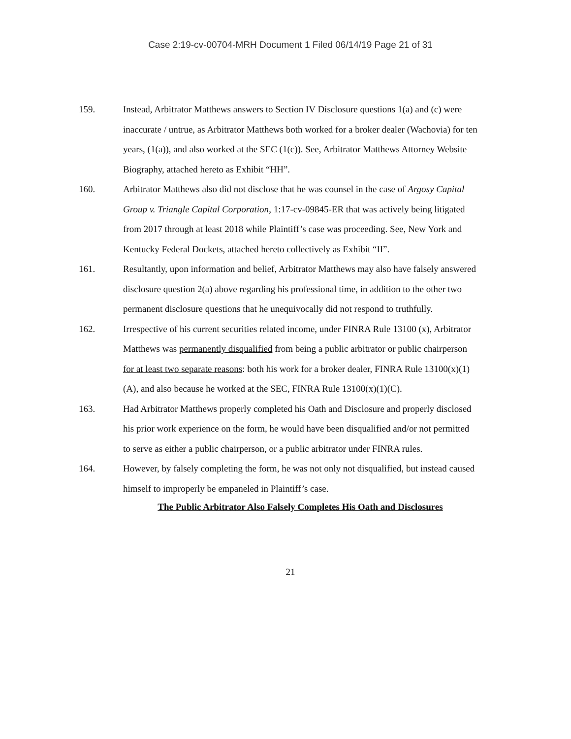Case 2:19-cv-00704-MRH Document 1 Filed 06/14/19 Page 21 of 31
159. Instead, Arbitrator Matthews answers to Section IV Disclosure questions 1(a) and (c) were inaccurate / untrue, as Arbitrator Matthews both worked for a broker dealer (Wachovia) for ten years, (1(a)), and also worked at the SEC (1(c)). See, Arbitrator Matthews Attorney Website Biography, attached hereto as Exhibit “HH”.
160. Arbitrator Matthews also did not disclose that he was counsel in the case of Argosy Capital Group v. Triangle Capital Corporation, 1:17-cv-09845-ER that was actively being litigated from 2017 through at least 2018 while Plaintiff’s case was proceeding. See, New York and Kentucky Federal Dockets, attached hereto collectively as Exhibit “II”.
161. Resultantly, upon information and belief, Arbitrator Matthews may also have falsely answered disclosure question 2(a) above regarding his professional time, in addition to the other two permanent disclosure questions that he unequivocally did not respond to truthfully.
162. Irrespective of his current securities related income, under FINRA Rule 13100 (x), Arbitrator Matthews was permanently disqualified from being a public arbitrator or public chairperson for at least two separate reasons: both his work for a broker dealer, FINRA Rule 13100(x)(1)(A), and also because he worked at the SEC, FINRA Rule 13100(x)(1)(C).
163. Had Arbitrator Matthews properly completed his Oath and Disclosure and properly disclosed his prior work experience on the form, he would have been disqualified and/or not permitted to serve as either a public chairperson, or a public arbitrator under FINRA rules.
164. However, by falsely completing the form, he was not only not disqualified, but instead caused himself to improperly be empaneled in Plaintiff’s case.
The Public Arbitrator Also Falsely Completes His Oath and Disclosures
21